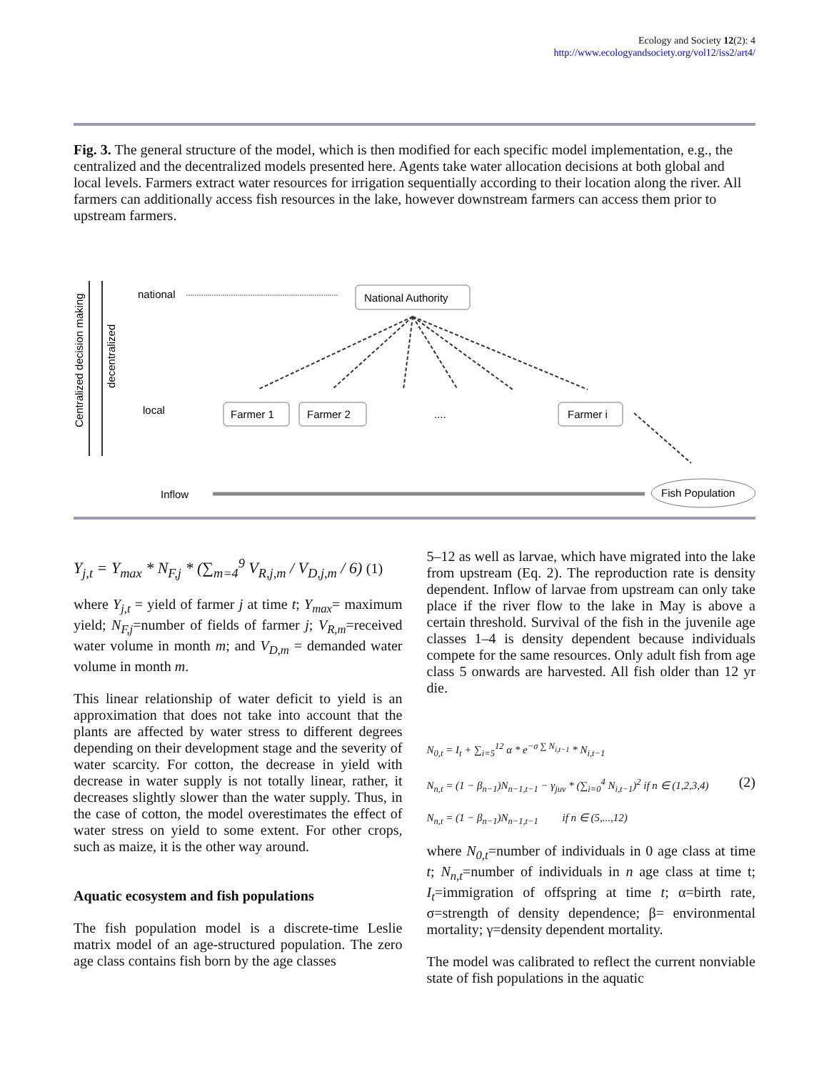Ecology and Society 12(2): 4
http://www.ecologyandsociety.org/vol12/iss2/art4/
Fig. 3. The general structure of the model, which is then modified for each specific model implementation, e.g., the centralized and the decentralized models presented here. Agents take water allocation decisions at both global and local levels. Farmers extract water resources for irrigation sequentially according to their location along the river. All farmers can additionally access fish resources in the lake, however downstream farmers can access them prior to upstream farmers.
Centralized decision making
decentralized
national
National Authority
local
Farmer 1
Farmer 2
....
Farmer i
Inflow
Fish Population
Y<sub>j,t</sub> = Y<sub>max</sub> * N<sub>F,j</sub> * (∑<sub>m=4</sub><sup>9</sup> V<sub>R,j,m</sub> / V<sub>D,j,m</sub> / 6) (1)
where Y<sub>j,t</sub> = yield of farmer j at time t; Y<sub>max</sub>= maximum yield; N<sub>F,j</sub>=number of fields of farmer j; V<sub>R,m</sub>=received water volume in month m; and V<sub>D,m</sub> = demanded water volume in month m.
This linear relationship of water deficit to yield is an approximation that does not take into account that the plants are affected by water stress to different degrees depending on their development stage and the severity of water scarcity. For cotton, the decrease in yield with decrease in water supply is not totally linear, rather, it decreases slightly slower than the water supply. Thus, in the case of cotton, the model overestimates the effect of water stress on yield to some extent. For other crops, such as maize, it is the other way around.
Aquatic ecosystem and fish populations
The fish population model is a discrete-time Leslie matrix model of an age-structured population. The zero age class contains fish born by the age classes
5–12 as well as larvae, which have migrated into the lake from upstream (Eq. 2). The reproduction rate is density dependent. Inflow of larvae from upstream can only take place if the river flow to the lake in May is above a certain threshold. Survival of the fish in the juvenile age classes 1–4 is density dependent because individuals compete for the same resources. Only adult fish from age class 5 onwards are harvested. All fish older than 12 yr die.
N<sub>0,t</sub> = I<sub>t</sub> + ∑<sub>i=5</sub><sup>12</sup> α * e<sup>−σ ∑ N<sub>i,t−1</sub></sup> * N<sub>i,t−1</sub>
N<sub>n,t</sub> = (1 − β<sub>n−1</sub>)N<sub>n−1,t−1</sub> − γ<sub>juv</sub> * (∑<sub>i=0</sub><sup>4</sup> N<sub>i,t−1</sub>)<sup>2</sup> if n ∈ (1,2,3,4) (2)
N<sub>n,t</sub> = (1 − β<sub>n−1</sub>)N<sub>n−1,t−1</sub> if n ∈ (5,...,12)
where N<sub>0,t</sub>=number of individuals in 0 age class at time t; N<sub>n,t</sub>=number of individuals in n age class at time t; I<sub>t</sub>=immigration of offspring at time t; α=birth rate, σ=strength of density dependence; β= environmental mortality; γ=density dependent mortality.
The model was calibrated to reflect the current nonviable state of fish populations in the aquatic